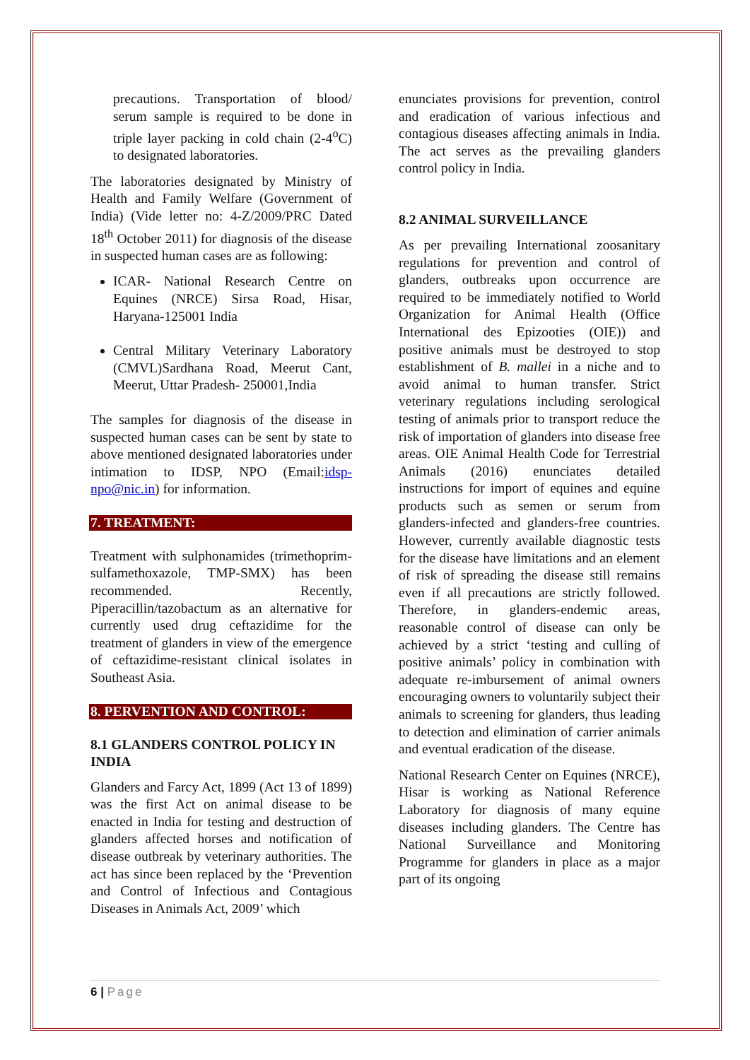precautions. Transportation of blood/ serum sample is required to be done in triple layer packing in cold chain (2-4<sup>o</sup>C) to designated laboratories.
The laboratories designated by Ministry of Health and Family Welfare (Government of India) (Vide letter no: 4-Z/2009/PRC Dated 18<sup>th</sup> October 2011) for diagnosis of the disease in suspected human cases are as following:
ICAR- National Research Centre on Equines (NRCE) Sirsa Road, Hisar, Haryana-125001 India
Central Military Veterinary Laboratory (CMVL)Sardhana Road, Meerut Cant, Meerut, Uttar Pradesh- 250001,India
The samples for diagnosis of the disease in suspected human cases can be sent by state to above mentioned designated laboratories under intimation to IDSP, NPO (Email:idsp-npo@nic.in) for information.
7. TREATMENT:
Treatment with sulphonamides (trimethoprim-sulfamethoxazole, TMP-SMX) has been recommended. Recently, Piperacillin/tazobactum as an alternative for currently used drug ceftazidime for the treatment of glanders in view of the emergence of ceftazidime-resistant clinical isolates in Southeast Asia.
8. PERVENTION AND CONTROL:
8.1 GLANDERS CONTROL POLICY IN INDIA
Glanders and Farcy Act, 1899 (Act 13 of 1899) was the first Act on animal disease to be enacted in India for testing and destruction of glanders affected horses and notification of disease outbreak by veterinary authorities. The act has since been replaced by the ‘Prevention and Control of Infectious and Contagious Diseases in Animals Act, 2009’ which
enunciates provisions for prevention, control and eradication of various infectious and contagious diseases affecting animals in India. The act serves as the prevailing glanders control policy in India.
8.2 ANIMAL SURVEILLANCE
As per prevailing International zoosanitary regulations for prevention and control of glanders, outbreaks upon occurrence are required to be immediately notified to World Organization for Animal Health (Office International des Epizooties (OIE)) and positive animals must be destroyed to stop establishment of B. mallei in a niche and to avoid animal to human transfer. Strict veterinary regulations including serological testing of animals prior to transport reduce the risk of importation of glanders into disease free areas. OIE Animal Health Code for Terrestrial Animals (2016) enunciates detailed instructions for import of equines and equine products such as semen or serum from glanders-infected and glanders-free countries. However, currently available diagnostic tests for the disease have limitations and an element of risk of spreading the disease still remains even if all precautions are strictly followed. Therefore, in glanders-endemic areas, reasonable control of disease can only be achieved by a strict ‘testing and culling of positive animals’ policy in combination with adequate re-imbursement of animal owners encouraging owners to voluntarily subject their animals to screening for glanders, thus leading to detection and elimination of carrier animals and eventual eradication of the disease.
National Research Center on Equines (NRCE), Hisar is working as National Reference Laboratory for diagnosis of many equine diseases including glanders. The Centre has National Surveillance and Monitoring Programme for glanders in place as a major part of its ongoing
6 | Page